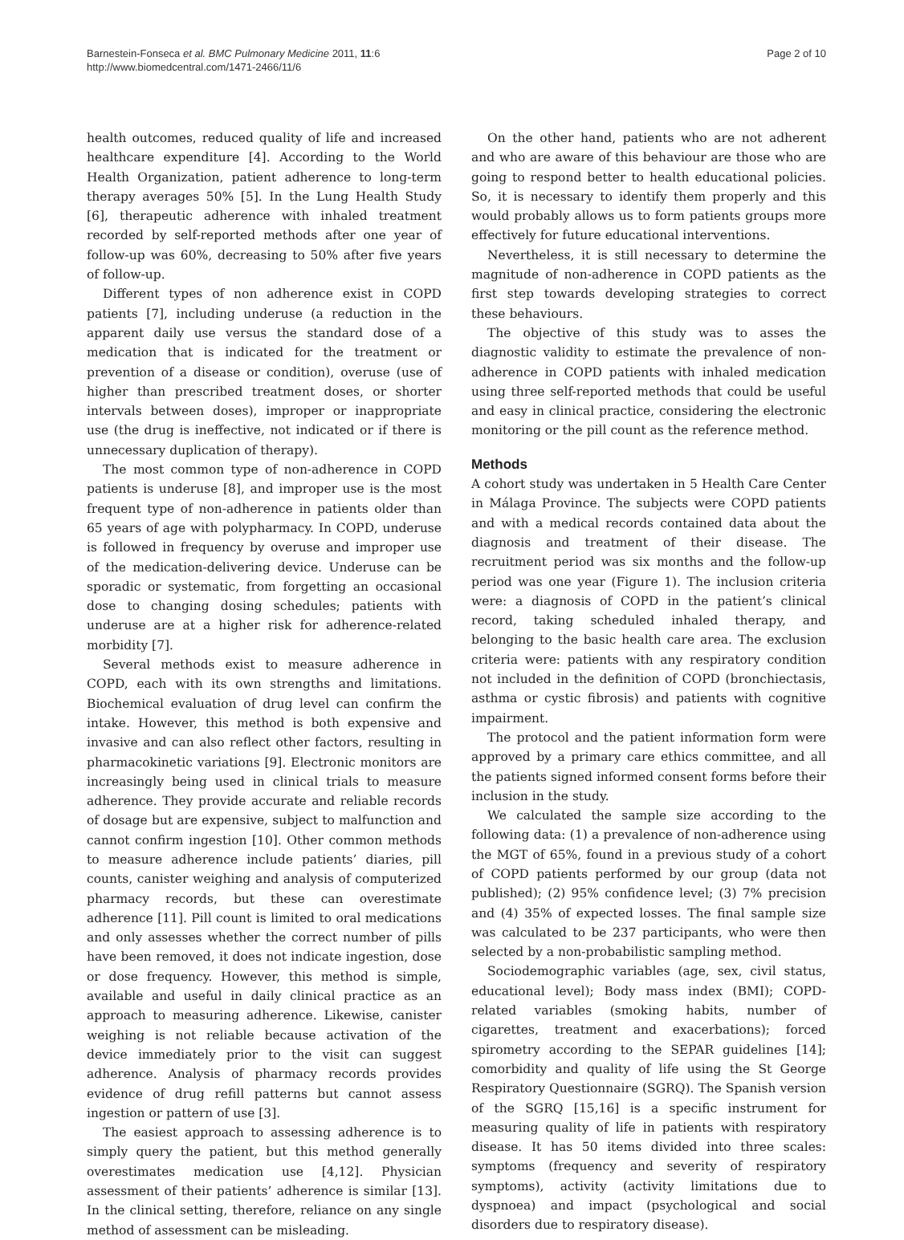Barnestein-Fonseca et al. BMC Pulmonary Medicine 2011, 11:6
http://www.biomedcentral.com/1471-2466/11/6
Page 2 of 10
health outcomes, reduced quality of life and increased healthcare expenditure [4]. According to the World Health Organization, patient adherence to long-term therapy averages 50% [5]. In the Lung Health Study [6], therapeutic adherence with inhaled treatment recorded by self-reported methods after one year of follow-up was 60%, decreasing to 50% after five years of follow-up.
Different types of non adherence exist in COPD patients [7], including underuse (a reduction in the apparent daily use versus the standard dose of a medication that is indicated for the treatment or prevention of a disease or condition), overuse (use of higher than prescribed treatment doses, or shorter intervals between doses), improper or inappropriate use (the drug is ineffective, not indicated or if there is unnecessary duplication of therapy).
The most common type of non-adherence in COPD patients is underuse [8], and improper use is the most frequent type of non-adherence in patients older than 65 years of age with polypharmacy. In COPD, underuse is followed in frequency by overuse and improper use of the medication-delivering device. Underuse can be sporadic or systematic, from forgetting an occasional dose to changing dosing schedules; patients with underuse are at a higher risk for adherence-related morbidity [7].
Several methods exist to measure adherence in COPD, each with its own strengths and limitations. Biochemical evaluation of drug level can confirm the intake. However, this method is both expensive and invasive and can also reflect other factors, resulting in pharmacokinetic variations [9]. Electronic monitors are increasingly being used in clinical trials to measure adherence. They provide accurate and reliable records of dosage but are expensive, subject to malfunction and cannot confirm ingestion [10]. Other common methods to measure adherence include patients’ diaries, pill counts, canister weighing and analysis of computerized pharmacy records, but these can overestimate adherence [11]. Pill count is limited to oral medications and only assesses whether the correct number of pills have been removed, it does not indicate ingestion, dose or dose frequency. However, this method is simple, available and useful in daily clinical practice as an approach to measuring adherence. Likewise, canister weighing is not reliable because activation of the device immediately prior to the visit can suggest adherence. Analysis of pharmacy records provides evidence of drug refill patterns but cannot assess ingestion or pattern of use [3].
The easiest approach to assessing adherence is to simply query the patient, but this method generally overestimates medication use [4,12]. Physician assessment of their patients’ adherence is similar [13]. In the clinical setting, therefore, reliance on any single method of assessment can be misleading.
On the other hand, patients who are not adherent and who are aware of this behaviour are those who are going to respond better to health educational policies. So, it is necessary to identify them properly and this would probably allows us to form patients groups more effectively for future educational interventions.
Nevertheless, it is still necessary to determine the magnitude of non-adherence in COPD patients as the first step towards developing strategies to correct these behaviours.
The objective of this study was to asses the diagnostic validity to estimate the prevalence of non-adherence in COPD patients with inhaled medication using three self-reported methods that could be useful and easy in clinical practice, considering the electronic monitoring or the pill count as the reference method.
Methods
A cohort study was undertaken in 5 Health Care Center in Málaga Province. The subjects were COPD patients and with a medical records contained data about the diagnosis and treatment of their disease. The recruitment period was six months and the follow-up period was one year (Figure 1). The inclusion criteria were: a diagnosis of COPD in the patient’s clinical record, taking scheduled inhaled therapy, and belonging to the basic health care area. The exclusion criteria were: patients with any respiratory condition not included in the definition of COPD (bronchiectasis, asthma or cystic fibrosis) and patients with cognitive impairment.
The protocol and the patient information form were approved by a primary care ethics committee, and all the patients signed informed consent forms before their inclusion in the study.
We calculated the sample size according to the following data: (1) a prevalence of non-adherence using the MGT of 65%, found in a previous study of a cohort of COPD patients performed by our group (data not published); (2) 95% confidence level; (3) 7% precision and (4) 35% of expected losses. The final sample size was calculated to be 237 participants, who were then selected by a non-probabilistic sampling method.
Sociodemographic variables (age, sex, civil status, educational level); Body mass index (BMI); COPD-related variables (smoking habits, number of cigarettes, treatment and exacerbations); forced spirometry according to the SEPAR guidelines [14]; comorbidity and quality of life using the St George Respiratory Questionnaire (SGRQ). The Spanish version of the SGRQ [15,16] is a specific instrument for measuring quality of life in patients with respiratory disease. It has 50 items divided into three scales: symptoms (frequency and severity of respiratory symptoms), activity (activity limitations due to dyspnoea) and impact (psychological and social disorders due to respiratory disease).